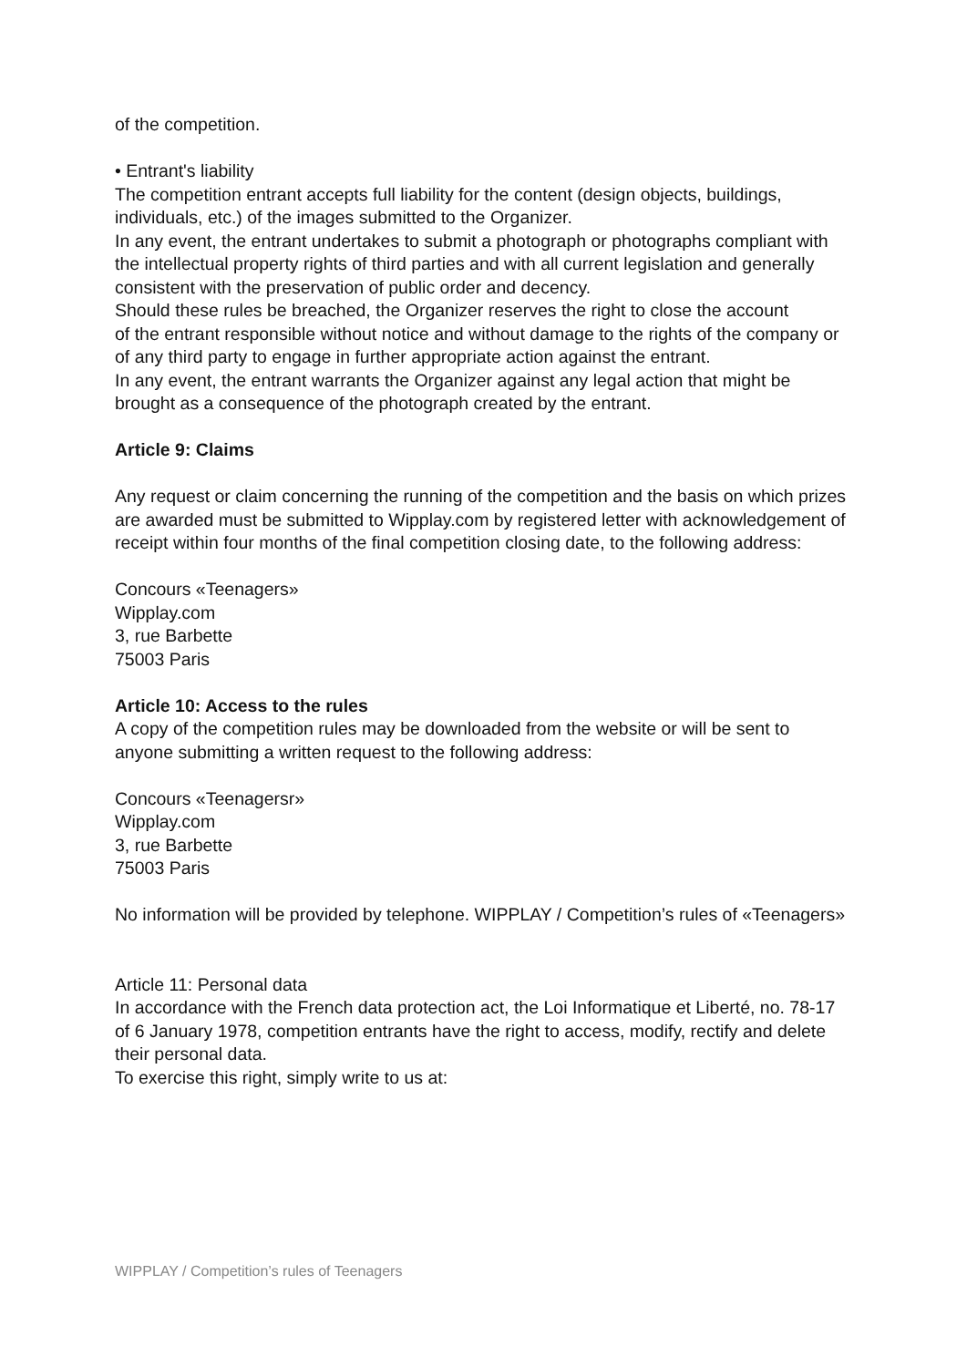of the competition.
• Entrant's liability
The competition entrant accepts full liability for the content (design objects, buildings, individuals, etc.) of the images submitted to the Organizer.
In any event, the entrant undertakes to submit a photograph or photographs compliant with the intellectual property rights of third parties and with all current legislation and generally consistent with the preservation of public order and decency.
Should these rules be breached, the Organizer reserves the right to close the account
of the entrant responsible without notice and without damage to the rights of the company or of any third party to engage in further appropriate action against the entrant.
In any event, the entrant warrants the Organizer against any legal action that might be brought as a consequence of the photograph created by the entrant.
Article 9: Claims
Any request or claim concerning the running of the competition and the basis on which prizes are awarded must be submitted to Wipplay.com by registered letter with acknowledgement of receipt within four months of the final competition closing date, to the following address:
Concours «Teenagers»
Wipplay.com
3, rue Barbette
75003 Paris
Article 10: Access to the rules
A copy of the competition rules may be downloaded from the website or will be sent to anyone submitting a written request to the following address:
Concours «Teenagersr»
Wipplay.com
3, rue Barbette
75003 Paris
No information will be provided by telephone. WIPPLAY / Competition’s rules of «Teenagers»
Article 11: Personal data
In accordance with the French data protection act, the Loi Informatique et Liberté, no. 78-17 of 6 January 1978, competition entrants have the right to access, modify, rectify and delete their personal data.
To exercise this right, simply write to us at:
WIPPLAY / Competition’s rules of Teenagers